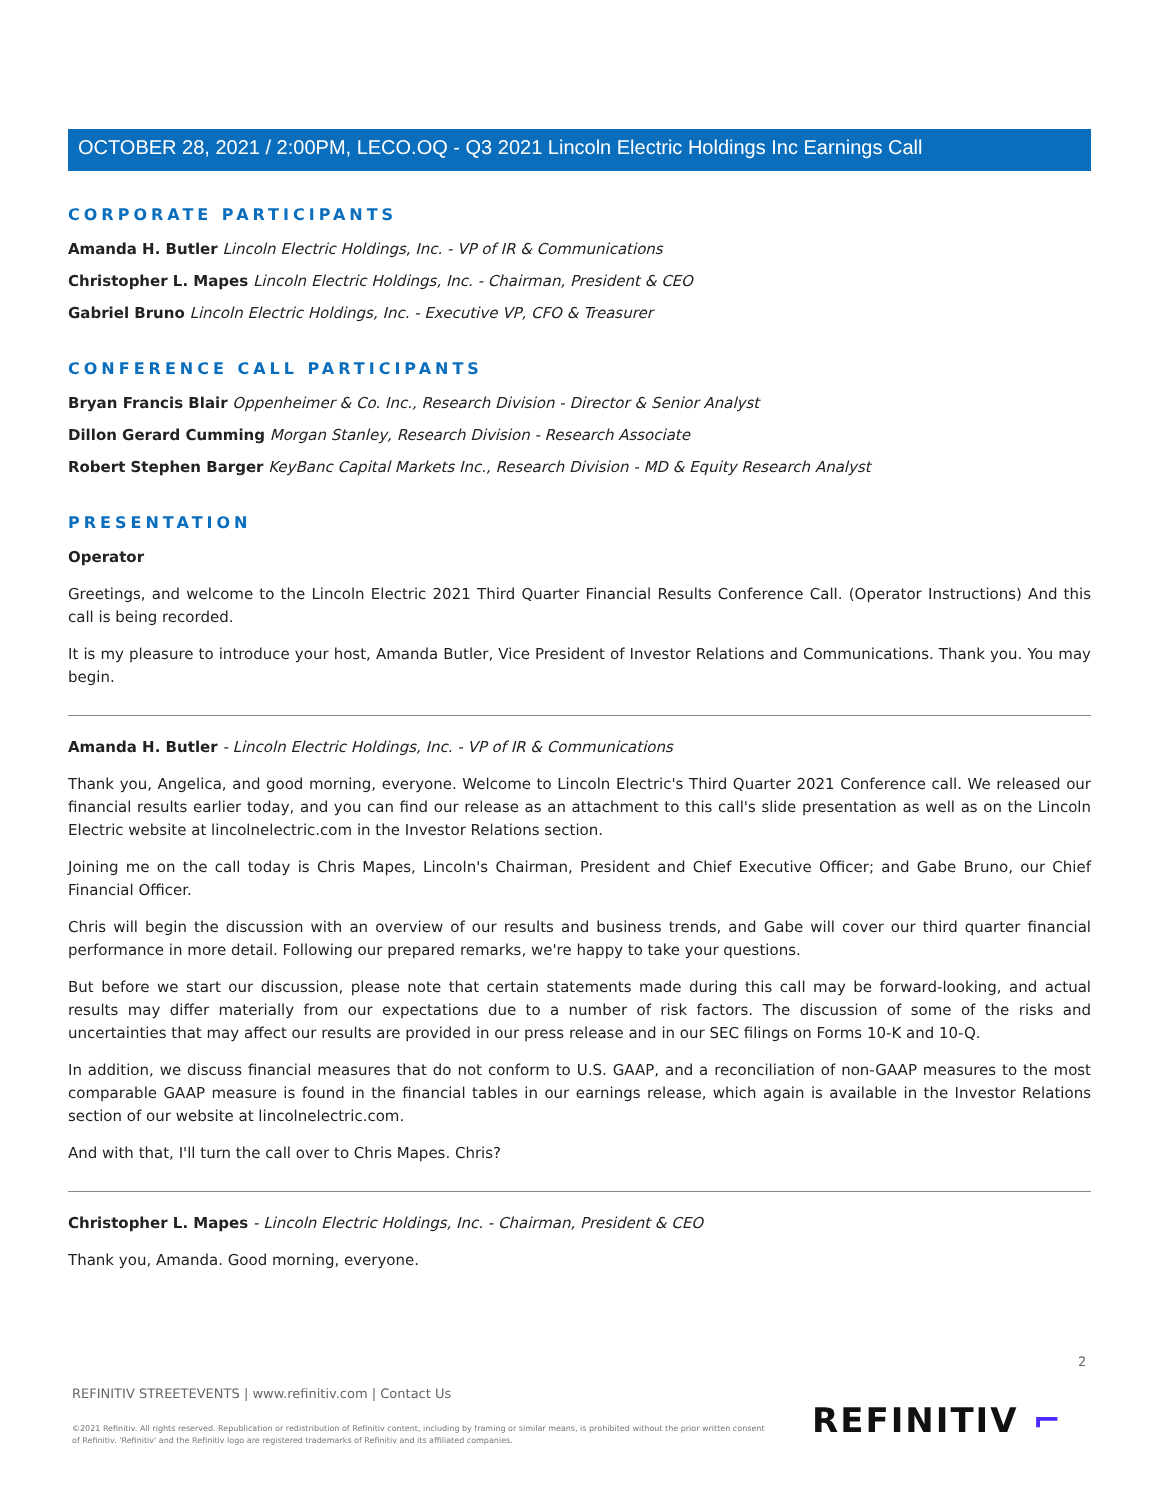OCTOBER 28, 2021 / 2:00PM, LECO.OQ - Q3 2021 Lincoln Electric Holdings Inc Earnings Call
CORPORATE PARTICIPANTS
Amanda H. Butler Lincoln Electric Holdings, Inc. - VP of IR & Communications
Christopher L. Mapes Lincoln Electric Holdings, Inc. - Chairman, President & CEO
Gabriel Bruno Lincoln Electric Holdings, Inc. - Executive VP, CFO & Treasurer
CONFERENCE CALL PARTICIPANTS
Bryan Francis Blair Oppenheimer & Co. Inc., Research Division - Director & Senior Analyst
Dillon Gerard Cumming Morgan Stanley, Research Division - Research Associate
Robert Stephen Barger KeyBanc Capital Markets Inc., Research Division - MD & Equity Research Analyst
PRESENTATION
Operator
Greetings, and welcome to the Lincoln Electric 2021 Third Quarter Financial Results Conference Call. (Operator Instructions) And this call is being recorded.
It is my pleasure to introduce your host, Amanda Butler, Vice President of Investor Relations and Communications. Thank you. You may begin.
Amanda H. Butler - Lincoln Electric Holdings, Inc. - VP of IR & Communications
Thank you, Angelica, and good morning, everyone. Welcome to Lincoln Electric's Third Quarter 2021 Conference call. We released our financial results earlier today, and you can find our release as an attachment to this call's slide presentation as well as on the Lincoln Electric website at lincolnelectric.com in the Investor Relations section.
Joining me on the call today is Chris Mapes, Lincoln's Chairman, President and Chief Executive Officer; and Gabe Bruno, our Chief Financial Officer.
Chris will begin the discussion with an overview of our results and business trends, and Gabe will cover our third quarter financial performance in more detail. Following our prepared remarks, we're happy to take your questions.
But before we start our discussion, please note that certain statements made during this call may be forward-looking, and actual results may differ materially from our expectations due to a number of risk factors. The discussion of some of the risks and uncertainties that may affect our results are provided in our press release and in our SEC filings on Forms 10-K and 10-Q.
In addition, we discuss financial measures that do not conform to U.S. GAAP, and a reconciliation of non-GAAP measures to the most comparable GAAP measure is found in the financial tables in our earnings release, which again is available in the Investor Relations section of our website at lincolnelectric.com.
And with that, I'll turn the call over to Chris Mapes. Chris?
Christopher L. Mapes - Lincoln Electric Holdings, Inc. - Chairman, President & CEO
Thank you, Amanda. Good morning, everyone.
2
REFINITIV STREETEVENTS | www.refinitiv.com | Contact Us
©2021 Refinitiv. All rights reserved. Republication or redistribution of Refinitiv content, including by framing or similar means, is prohibited without the prior written consent of Refinitiv. 'Refinitiv' and the Refinitiv logo are registered trademarks of Refinitiv and its affiliated companies.
REFINITIV ⌐